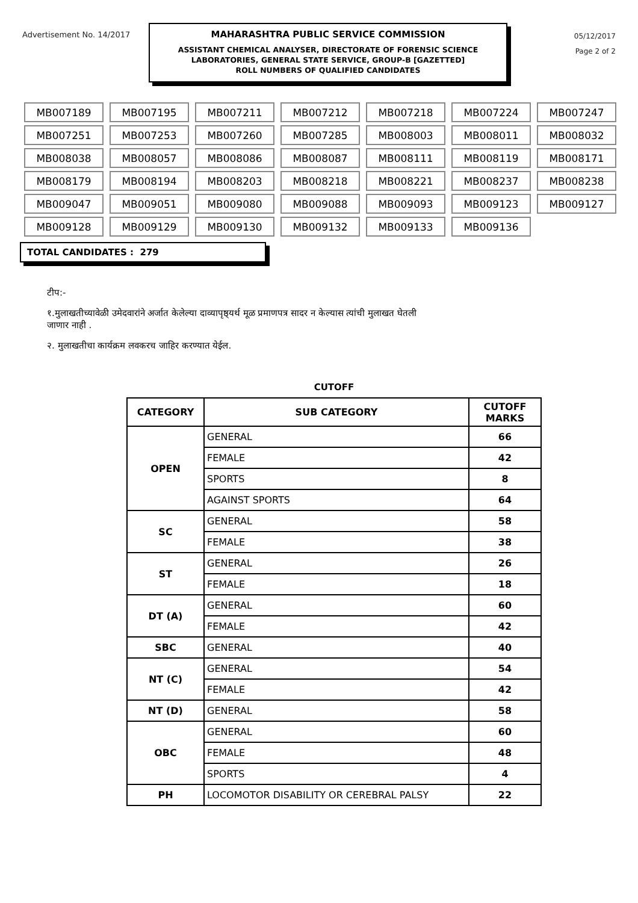Advertisement No. 14/2017
MAHARASHTRA PUBLIC SERVICE COMMISSION
ASSISTANT CHEMICAL ANALYSER, DIRECTORATE OF FORENSIC SCIENCE
LABORATORIES, GENERAL STATE SERVICE, GROUP-B [GAZETTED]
ROLL NUMBERS OF QUALIFIED CANDIDATES
05/12/2017
Page 2 of 2
| MB007189 | MB007195 | MB007211 | MB007212 | MB007218 | MB007224 | MB007247 |
| MB007251 | MB007253 | MB007260 | MB007285 | MB008003 | MB008011 | MB008032 |
| MB008038 | MB008057 | MB008086 | MB008087 | MB008111 | MB008119 | MB008171 |
| MB008179 | MB008194 | MB008203 | MB008218 | MB008221 | MB008237 | MB008238 |
| MB009047 | MB009051 | MB009080 | MB009088 | MB009093 | MB009123 | MB009127 |
| MB009128 | MB009129 | MB009130 | MB009132 | MB009133 | MB009136 | |
TOTAL CANDIDATES : 279
टीप:-
१.मुलाखतीच्यावेळी उमेदवारांने अर्जात केलेल्या दाव्यापृष्ठ्यर्थ मूळ प्रमाणपत्र सादर न केल्यास त्यांची मुलाखत घेतली जाणार नाही .
२. मुलाखतीचा कार्यक्रम लवकरच जाहिर करण्यात येईल.
CUTOFF
| CATEGORY | SUB CATEGORY | CUTOFF MARKS |
| --- | --- | --- |
| OPEN | GENERAL | 66 |
| | FEMALE | 42 |
| | SPORTS | 8 |
| | AGAINST SPORTS | 64 |
| SC | GENERAL | 58 |
| | FEMALE | 38 |
| ST | GENERAL | 26 |
| | FEMALE | 18 |
| DT (A) | GENERAL | 60 |
| | FEMALE | 42 |
| SBC | GENERAL | 40 |
| NT (C) | GENERAL | 54 |
| | FEMALE | 42 |
| NT (D) | GENERAL | 58 |
| OBC | GENERAL | 60 |
| | FEMALE | 48 |
| | SPORTS | 4 |
| PH | LOCOMOTOR DISABILITY OR CEREBRAL PALSY | 22 |